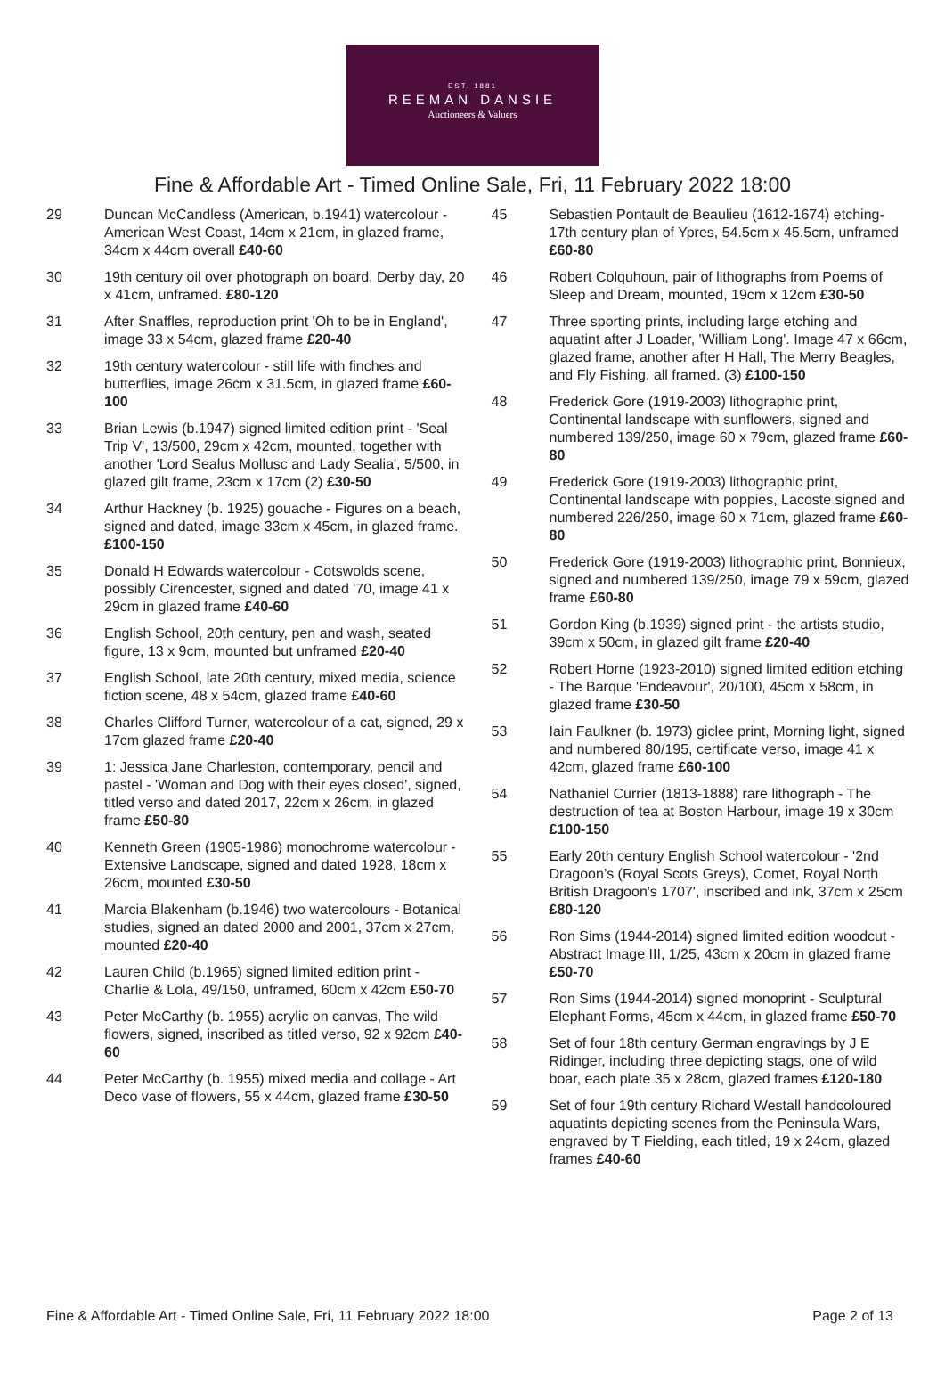EST. 1881
REEMAN DANSIE
Auctioneers & Valuers
Fine & Affordable Art - Timed Online Sale, Fri, 11 February 2022 18:00
29 Duncan McCandless (American, b.1941) watercolour - American West Coast, 14cm x 21cm, in glazed frame, 34cm x 44cm overall £40-60
30 19th century oil over photograph on board, Derby day, 20 x 41cm, unframed. £80-120
31 After Snaffles, reproduction print 'Oh to be in England', image 33 x 54cm, glazed frame £20-40
32 19th century watercolour - still life with finches and butterflies, image 26cm x 31.5cm, in glazed frame £60-100
33 Brian Lewis (b.1947) signed limited edition print - 'Seal Trip V', 13/500, 29cm x 42cm, mounted, together with another 'Lord Sealus Mollusc and Lady Sealia', 5/500, in glazed gilt frame, 23cm x 17cm (2) £30-50
34 Arthur Hackney (b. 1925) gouache - Figures on a beach, signed and dated, image 33cm x 45cm, in glazed frame. £100-150
35 Donald H Edwards watercolour - Cotswolds scene, possibly Cirencester, signed and dated '70, image 41 x 29cm in glazed frame £40-60
36 English School, 20th century, pen and wash, seated figure, 13 x 9cm, mounted but unframed £20-40
37 English School, late 20th century, mixed media, science fiction scene, 48 x 54cm, glazed frame £40-60
38 Charles Clifford Turner, watercolour of a cat, signed, 29 x 17cm glazed frame £20-40
39 1: Jessica Jane Charleston, contemporary, pencil and pastel - 'Woman and Dog with their eyes closed', signed, titled verso and dated 2017, 22cm x 26cm, in glazed frame £50-80
40 Kenneth Green (1905-1986) monochrome watercolour - Extensive Landscape, signed and dated 1928, 18cm x 26cm, mounted £30-50
41 Marcia Blakenham (b.1946) two watercolours - Botanical studies, signed an dated 2000 and 2001, 37cm x 27cm, mounted £20-40
42 Lauren Child (b.1965) signed limited edition print - Charlie & Lola, 49/150, unframed, 60cm x 42cm £50-70
43 Peter McCarthy (b. 1955) acrylic on canvas, The wild flowers, signed, inscribed as titled verso, 92 x 92cm £40-60
44 Peter McCarthy (b. 1955) mixed media and collage - Art Deco vase of flowers, 55 x 44cm, glazed frame £30-50
45 Sebastien Pontault de Beaulieu (1612-1674) etching- 17th century plan of Ypres, 54.5cm x 45.5cm, unframed £60-80
46 Robert Colquhoun, pair of lithographs from Poems of Sleep and Dream, mounted, 19cm x 12cm £30-50
47 Three sporting prints, including large etching and aquatint after J Loader, 'William Long'. Image 47 x 66cm, glazed frame, another after H Hall, The Merry Beagles, and Fly Fishing, all framed. (3) £100-150
48 Frederick Gore (1919-2003) lithographic print, Continental landscape with sunflowers, signed and numbered 139/250, image 60 x 79cm, glazed frame £60-80
49 Frederick Gore (1919-2003) lithographic print, Continental landscape with poppies, Lacoste signed and numbered 226/250, image 60 x 71cm, glazed frame £60-80
50 Frederick Gore (1919-2003) lithographic print, Bonnieux, signed and numbered 139/250, image 79 x 59cm, glazed frame £60-80
51 Gordon King (b.1939) signed print - the artists studio, 39cm x 50cm, in glazed gilt frame £20-40
52 Robert Horne (1923-2010) signed limited edition etching - The Barque 'Endeavour', 20/100, 45cm x 58cm, in glazed frame £30-50
53 Iain Faulkner (b. 1973) giclee print, Morning light, signed and numbered 80/195, certificate verso, image 41 x 42cm, glazed frame £60-100
54 Nathaniel Currier (1813-1888) rare lithograph - The destruction of tea at Boston Harbour, image 19 x 30cm £100-150
55 Early 20th century English School watercolour - '2nd Dragoon’s (Royal Scots Greys), Comet, Royal North British Dragoon's 1707', inscribed and ink, 37cm x 25cm £80-120
56 Ron Sims (1944-2014) signed limited edition woodcut - Abstract Image III, 1/25, 43cm x 20cm in glazed frame £50-70
57 Ron Sims (1944-2014) signed monoprint - Sculptural Elephant Forms, 45cm x 44cm, in glazed frame £50-70
58 Set of four 18th century German engravings by J E Ridinger, including three depicting stags, one of wild boar, each plate 35 x 28cm, glazed frames £120-180
59 Set of four 19th century Richard Westall handcoloured aquatints depicting scenes from the Peninsula Wars, engraved by T Fielding, each titled, 19 x 24cm, glazed frames £40-60
Fine & Affordable Art - Timed Online Sale, Fri, 11 February 2022 18:00 Page 2 of 13